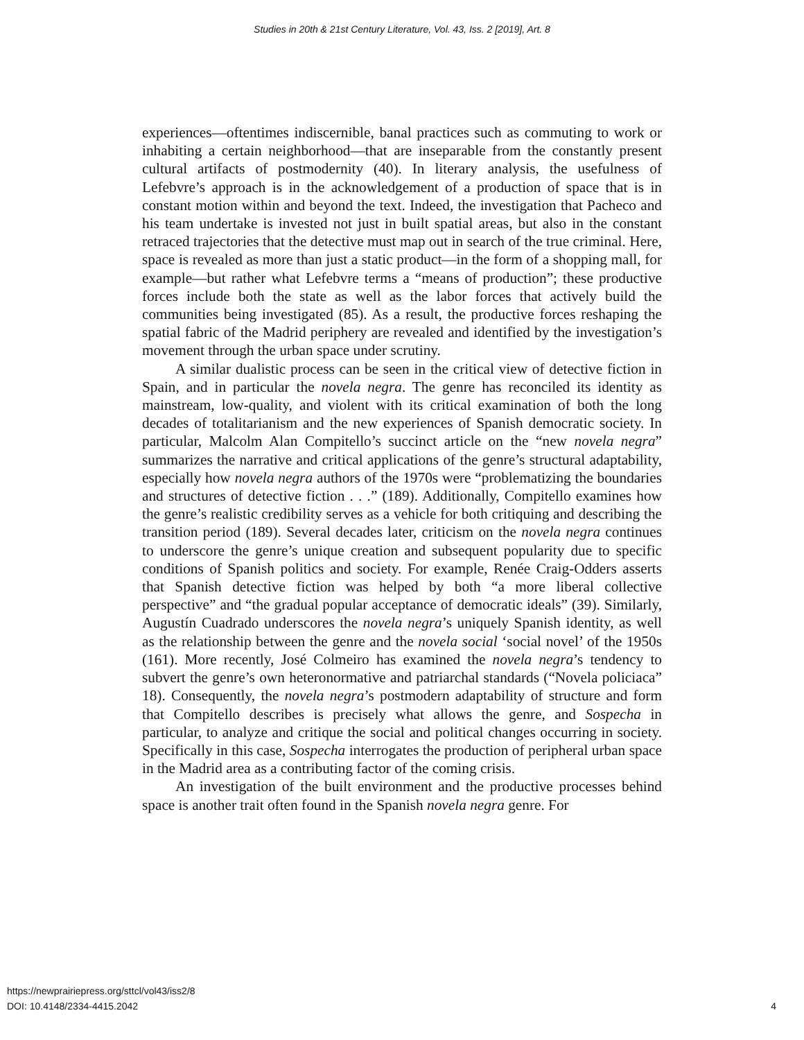Studies in 20th & 21st Century Literature, Vol. 43, Iss. 2 [2019], Art. 8
experiences—oftentimes indiscernible, banal practices such as commuting to work or inhabiting a certain neighborhood—that are inseparable from the constantly present cultural artifacts of postmodernity (40). In literary analysis, the usefulness of Lefebvre’s approach is in the acknowledgement of a production of space that is in constant motion within and beyond the text. Indeed, the investigation that Pacheco and his team undertake is invested not just in built spatial areas, but also in the constant retraced trajectories that the detective must map out in search of the true criminal. Here, space is revealed as more than just a static product—in the form of a shopping mall, for example—but rather what Lefebvre terms a “means of production”; these productive forces include both the state as well as the labor forces that actively build the communities being investigated (85). As a result, the productive forces reshaping the spatial fabric of the Madrid periphery are revealed and identified by the investigation’s movement through the urban space under scrutiny.
A similar dualistic process can be seen in the critical view of detective fiction in Spain, and in particular the novela negra. The genre has reconciled its identity as mainstream, low-quality, and violent with its critical examination of both the long decades of totalitarianism and the new experiences of Spanish democratic society. In particular, Malcolm Alan Compitello’s succinct article on the “new novela negra” summarizes the narrative and critical applications of the genre’s structural adaptability, especially how novela negra authors of the 1970s were “problematizing the boundaries and structures of detective fiction . . .” (189). Additionally, Compitello examines how the genre’s realistic credibility serves as a vehicle for both critiquing and describing the transition period (189). Several decades later, criticism on the novela negra continues to underscore the genre’s unique creation and subsequent popularity due to specific conditions of Spanish politics and society. For example, Renée Craig-Odders asserts that Spanish detective fiction was helped by both “a more liberal collective perspective” and “the gradual popular acceptance of democratic ideals” (39). Similarly, Augustín Cuadrado underscores the novela negra’s uniquely Spanish identity, as well as the relationship between the genre and the novela social ‘social novel’ of the 1950s (161). More recently, José Colmeiro has examined the novela negra’s tendency to subvert the genre’s own heteronormative and patriarchal standards (“Novela policiaca” 18). Consequently, the novela negra’s postmodern adaptability of structure and form that Compitello describes is precisely what allows the genre, and Sospecha in particular, to analyze and critique the social and political changes occurring in society. Specifically in this case, Sospecha interrogates the production of peripheral urban space in the Madrid area as a contributing factor of the coming crisis.
An investigation of the built environment and the productive processes behind space is another trait often found in the Spanish novela negra genre. For
https://newprairiepress.org/sttcl/vol43/iss2/8
DOI: 10.4148/2334-4415.2042
4